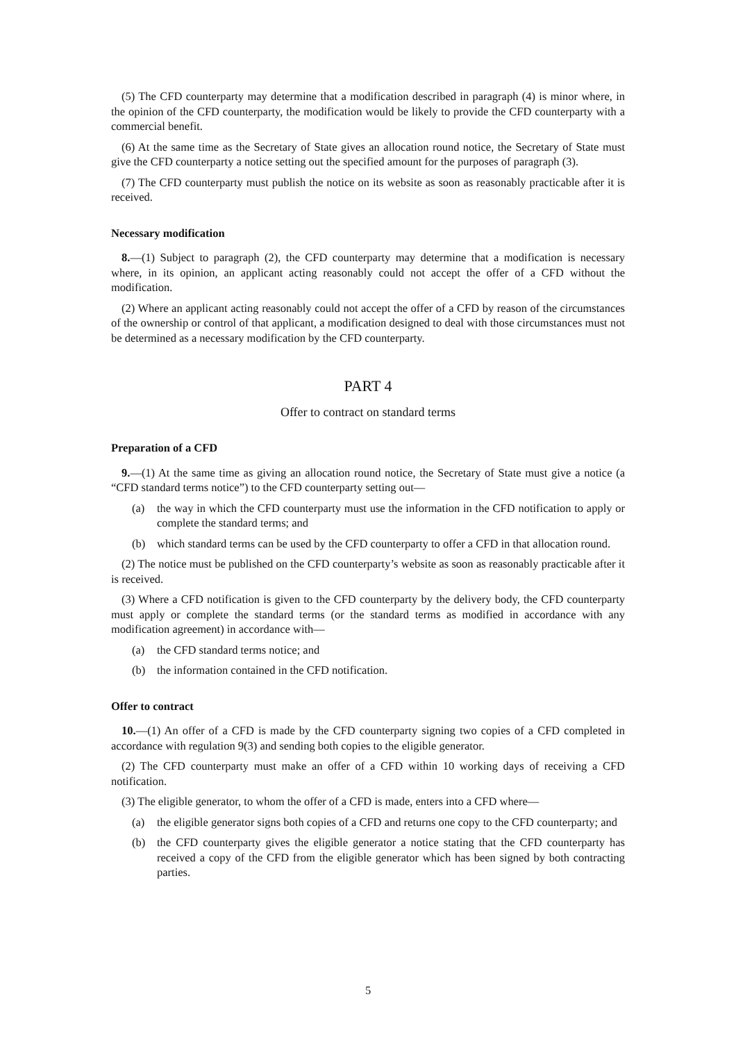(5) The CFD counterparty may determine that a modification described in paragraph (4) is minor where, in the opinion of the CFD counterparty, the modification would be likely to provide the CFD counterparty with a commercial benefit.
(6) At the same time as the Secretary of State gives an allocation round notice, the Secretary of State must give the CFD counterparty a notice setting out the specified amount for the purposes of paragraph (3).
(7) The CFD counterparty must publish the notice on its website as soon as reasonably practicable after it is received.
Necessary modification
8.—(1) Subject to paragraph (2), the CFD counterparty may determine that a modification is necessary where, in its opinion, an applicant acting reasonably could not accept the offer of a CFD without the modification.
(2) Where an applicant acting reasonably could not accept the offer of a CFD by reason of the circumstances of the ownership or control of that applicant, a modification designed to deal with those circumstances must not be determined as a necessary modification by the CFD counterparty.
PART 4
Offer to contract on standard terms
Preparation of a CFD
9.—(1) At the same time as giving an allocation round notice, the Secretary of State must give a notice (a “CFD standard terms notice”) to the CFD counterparty setting out—
(a) the way in which the CFD counterparty must use the information in the CFD notification to apply or complete the standard terms; and
(b) which standard terms can be used by the CFD counterparty to offer a CFD in that allocation round.
(2) The notice must be published on the CFD counterparty’s website as soon as reasonably practicable after it is received.
(3) Where a CFD notification is given to the CFD counterparty by the delivery body, the CFD counterparty must apply or complete the standard terms (or the standard terms as modified in accordance with any modification agreement) in accordance with—
(a) the CFD standard terms notice; and
(b) the information contained in the CFD notification.
Offer to contract
10.—(1) An offer of a CFD is made by the CFD counterparty signing two copies of a CFD completed in accordance with regulation 9(3) and sending both copies to the eligible generator.
(2) The CFD counterparty must make an offer of a CFD within 10 working days of receiving a CFD notification.
(3) The eligible generator, to whom the offer of a CFD is made, enters into a CFD where—
(a) the eligible generator signs both copies of a CFD and returns one copy to the CFD counterparty; and
(b) the CFD counterparty gives the eligible generator a notice stating that the CFD counterparty has received a copy of the CFD from the eligible generator which has been signed by both contracting parties.
5